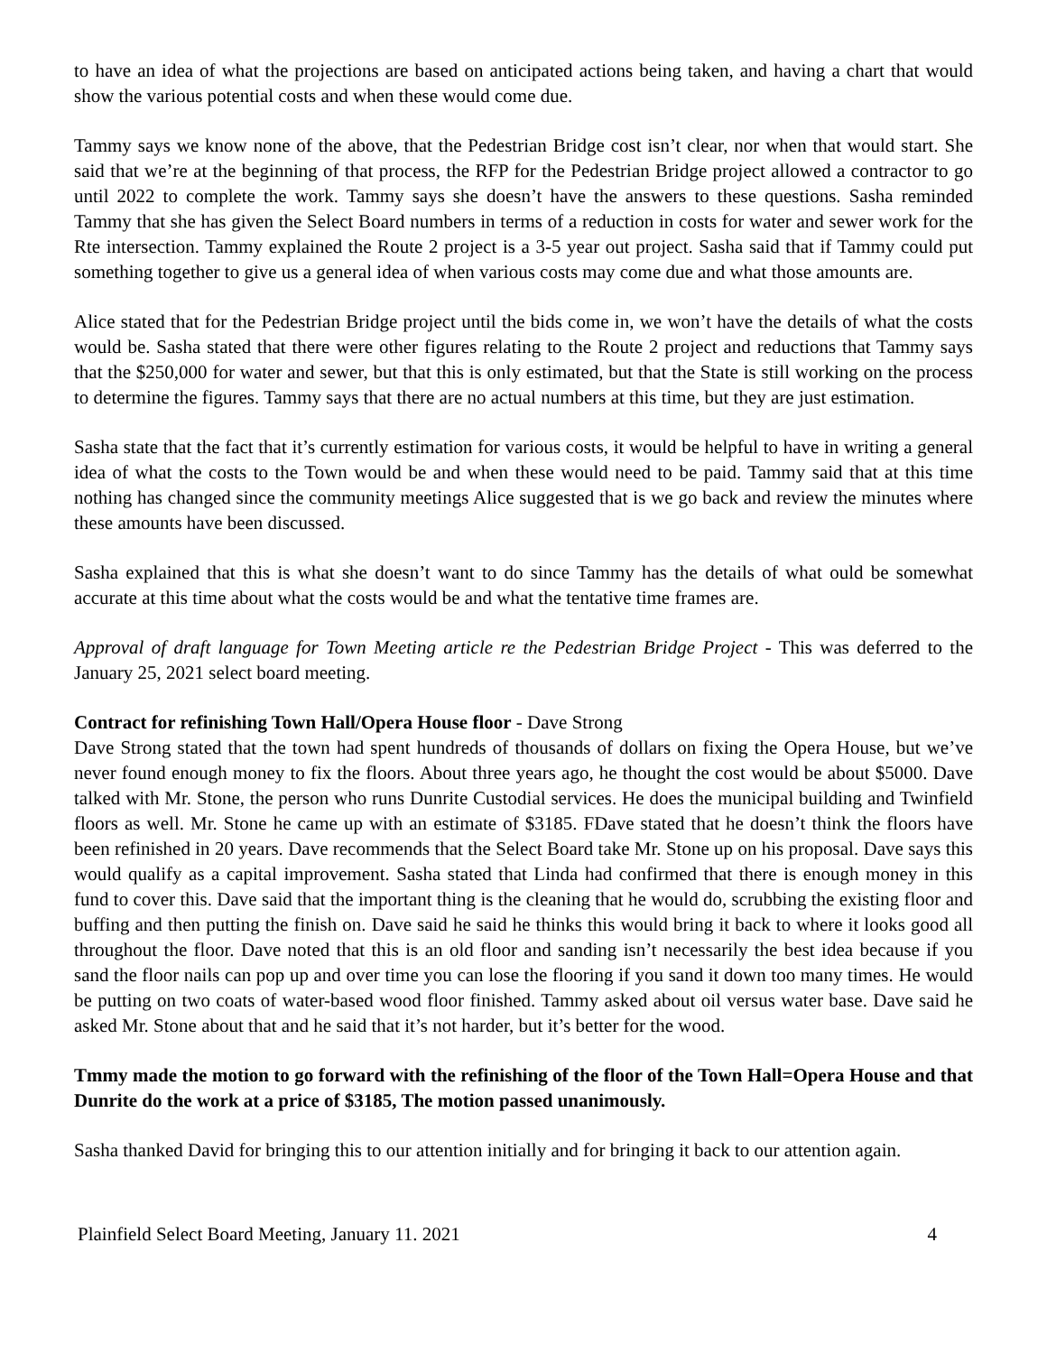to have an idea of what the projections are based on anticipated actions being taken, and having a chart that would show the various potential costs and when these would come due.
Tammy says we know none of the above, that the Pedestrian Bridge cost isn’t clear, nor when that would start. She said that we’re at the beginning of that process, the RFP for the Pedestrian Bridge project allowed a contractor to go until 2022 to complete the work. Tammy says she doesn’t have the answers to these questions. Sasha reminded Tammy that she has given the Select Board numbers in terms of a reduction in costs for water and sewer work for the Rte intersection. Tammy explained the Route 2 project is a 3-5 year out project. Sasha said that if Tammy could put something together to give us a general idea of when various costs may come due and what those amounts are.
Alice stated that for the Pedestrian Bridge project until the bids come in, we won’t have the details of what the costs would be. Sasha stated that there were other figures relating to the Route 2 project and reductions that Tammy says that the $250,000 for water and sewer, but that this is only estimated, but that the State is still working on the process to determine the figures. Tammy says that there are no actual numbers at this time, but they are just estimation.
Sasha state that the fact that it’s currently estimation for various costs, it would be helpful to have in writing a general idea of what the costs to the Town would be and when these would need to be paid. Tammy said that at this time nothing has changed since the community meetings Alice suggested that is we go back and review the minutes where these amounts have been discussed.
Sasha explained that this is what she doesn’t want to do since Tammy has the details of what ould be somewhat accurate at this time about what the costs would be and what the tentative time frames are.
Approval of draft language for Town Meeting article re the Pedestrian Bridge Project - This was deferred to the January 25, 2021 select board meeting.
Contract for refinishing Town Hall/Opera House floor - Dave Strong
Dave Strong stated that the town had spent hundreds of thousands of dollars on fixing the Opera House, but we’ve never found enough money to fix the floors. About three years ago, he thought the cost would be about $5000. Dave talked with Mr. Stone, the person who runs Dunrite Custodial services. He does the municipal building and Twinfield floors as well. Mr. Stone he came up with an estimate of $3185. FDave stated that he doesn’t think the floors have been refinished in 20 years. Dave recommends that the Select Board take Mr. Stone up on his proposal. Dave says this would qualify as a capital improvement. Sasha stated that Linda had confirmed that there is enough money in this fund to cover this. Dave said that the important thing is the cleaning that he would do, scrubbing the existing floor and buffing and then putting the finish on. Dave said he said he thinks this would bring it back to where it looks good all throughout the floor. Dave noted that this is an old floor and sanding isn’t necessarily the best idea because if you sand the floor nails can pop up and over time you can lose the flooring if you sand it down too many times. He would be putting on two coats of water-based wood floor finished. Tammy asked about oil versus water base. Dave said he asked Mr. Stone about that and he said that it’s not harder, but it’s better for the wood.
Tmmy made the motion to go forward with the refinishing of the floor of the Town Hall=Opera House and that Dunrite do the work at a price of $3185, The motion passed unanimously.
Sasha thanked David for bringing this to our attention initially and for bringing it back to our attention again.
Plainfield Select Board Meeting, January 11. 2021 4